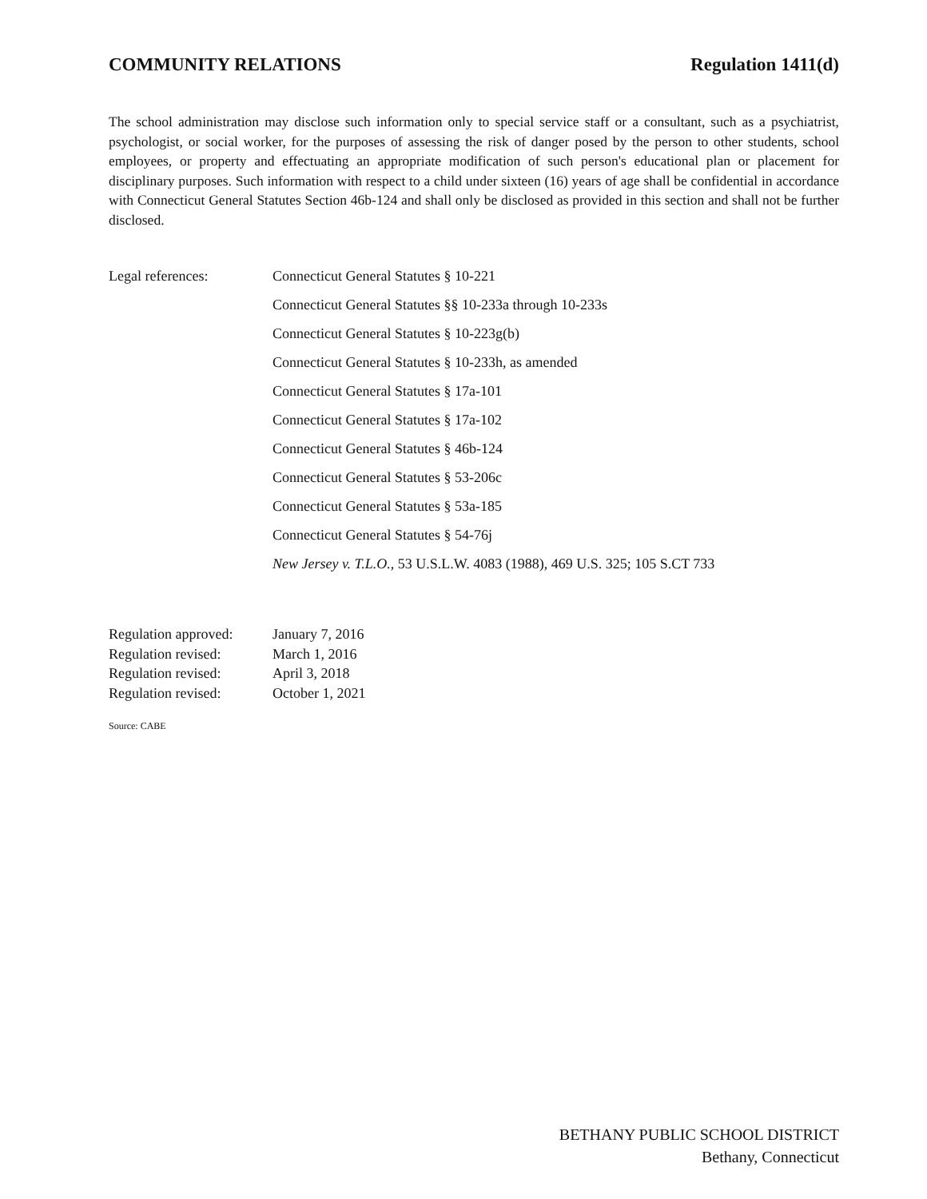COMMUNITY RELATIONS Regulation 1411(d)
The school administration may disclose such information only to special service staff or a consultant, such as a psychiatrist, psychologist, or social worker, for the purposes of assessing the risk of danger posed by the person to other students, school employees, or property and effectuating an appropriate modification of such person's educational plan or placement for disciplinary purposes. Such information with respect to a child under sixteen (16) years of age shall be confidential in accordance with Connecticut General Statutes Section 46b-124 and shall only be disclosed as provided in this section and shall not be further disclosed.
Legal references:
Connecticut General Statutes § 10-221
Connecticut General Statutes §§ 10-233a through 10-233s
Connecticut General Statutes § 10-223g(b)
Connecticut General Statutes § 10-233h, as amended
Connecticut General Statutes § 17a-101
Connecticut General Statutes § 17a-102
Connecticut General Statutes § 46b-124
Connecticut General Statutes § 53-206c
Connecticut General Statutes § 53a-185
Connecticut General Statutes § 54-76j
New Jersey v. T.L.O., 53 U.S.L.W. 4083 (1988), 469 U.S. 325; 105 S.CT 733
Regulation approved: January 7, 2016
Regulation revised: March 1, 2016
Regulation revised: April 3, 2018
Regulation revised: October 1, 2021
Source: CABE
BETHANY PUBLIC SCHOOL DISTRICT
Bethany, Connecticut